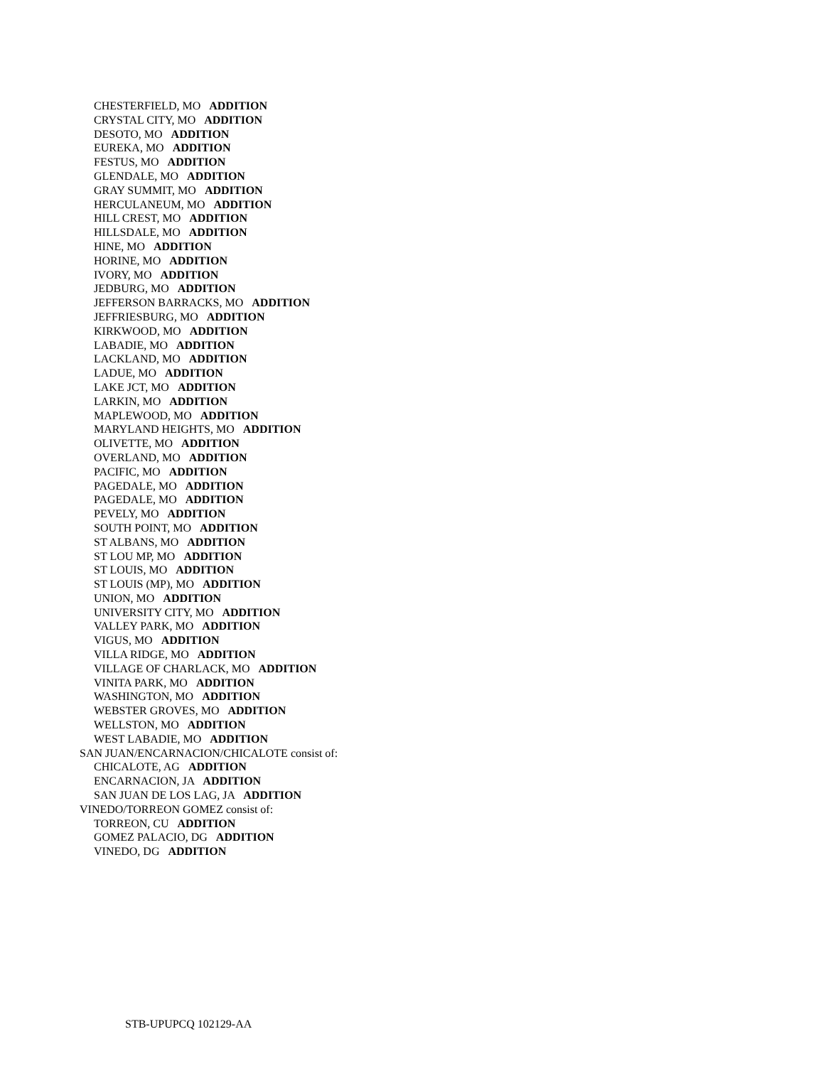CHESTERFIELD, MO ADDITION
CRYSTAL CITY, MO ADDITION
DESOTO, MO ADDITION
EUREKA, MO ADDITION
FESTUS, MO ADDITION
GLENDALE, MO ADDITION
GRAY SUMMIT, MO ADDITION
HERCULANEUM, MO ADDITION
HILL CREST, MO ADDITION
HILLSDALE, MO ADDITION
HINE, MO ADDITION
HORINE, MO ADDITION
IVORY, MO ADDITION
JEDBURG, MO ADDITION
JEFFERSON BARRACKS, MO ADDITION
JEFFRIESBURG, MO ADDITION
KIRKWOOD, MO ADDITION
LABADIE, MO ADDITION
LACKLAND, MO ADDITION
LADUE, MO ADDITION
LAKE JCT, MO ADDITION
LARKIN, MO ADDITION
MAPLEWOOD, MO ADDITION
MARYLAND HEIGHTS, MO ADDITION
OLIVETTE, MO ADDITION
OVERLAND, MO ADDITION
PACIFIC, MO ADDITION
PAGEDALE, MO ADDITION
PAGEDALE, MO ADDITION
PEVELY, MO ADDITION
SOUTH POINT, MO ADDITION
ST ALBANS, MO ADDITION
ST LOU MP, MO ADDITION
ST LOUIS, MO ADDITION
ST LOUIS (MP), MO ADDITION
UNION, MO ADDITION
UNIVERSITY CITY, MO ADDITION
VALLEY PARK, MO ADDITION
VIGUS, MO ADDITION
VILLA RIDGE, MO ADDITION
VILLAGE OF CHARLACK, MO ADDITION
VINITA PARK, MO ADDITION
WASHINGTON, MO ADDITION
WEBSTER GROVES, MO ADDITION
WELLSTON, MO ADDITION
WEST LABADIE, MO ADDITION
SAN JUAN/ENCARNACION/CHICALOTE consist of:
CHICALOTE, AG ADDITION
ENCARNACION, JA ADDITION
SAN JUAN DE LOS LAG, JA ADDITION
VINEDO/TORREON GOMEZ consist of:
TORREON, CU ADDITION
GOMEZ PALACIO, DG ADDITION
VINEDO, DG ADDITION
STB-UPUPCQ 102129-AA